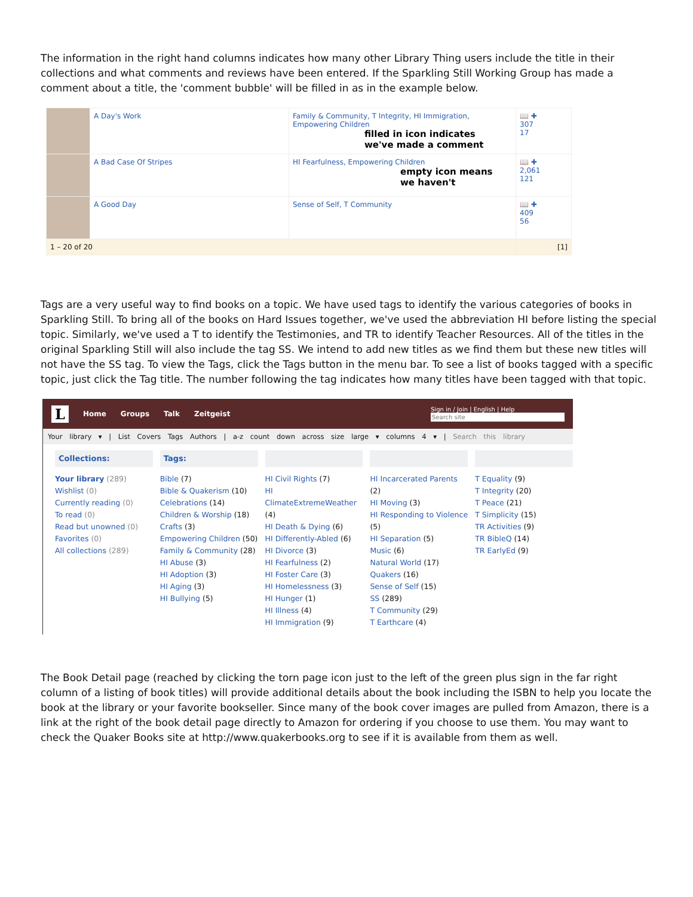The information in the right hand columns indicates how many other Library Thing users include the title in their collections and what comments and reviews have been entered. If the Sparkling Still Working Group has made a comment about a title, the 'comment bubble' will be filled in as in the example below.
| | A Day's Work | Family & Community, T Integrity, HI Immigration, Empowering Children filled in icon indicates we've made a comment | 📖 ✚ 307 17 |
| | A Bad Case Of Stripes | HI Fearfulness, Empowering Children empty icon means we haven't | 📖 ✚ 2,061 121 |
| | A Good Day | Sense of Self, T Community | 📖 ✚ 409 56 |
| 1 – 20 of 20 | | | [1] |
Tags are a very useful way to find books on a topic. We have used tags to identify the various categories of books in Sparkling Still. To bring all of the books on Hard Issues together, we've used the abbreviation HI before listing the special topic. Similarly, we've used a T to identify the Testimonies, and TR to identify Teacher Resources. All of the titles in the original Sparkling Still will also include the tag SS. We intend to add new titles as we find them but these new titles will not have the SS tag. To view the Tags, click the Tags button in the menu bar. To see a list of books tagged with a specific topic, just click the Tag title. The number following the tag indicates how many titles have been tagged with that topic.
L Home Groups Talk Zeitgeist Sign in / Join | English | Help
Search site
Your library ▾ | List Covers Tags Authors | a-z count down across size large ▾ columns 4 ▾ | Search this library
Collections:
Your library (289)
Wishlist (0)
Currently reading (0)
To read (0)
Read but unowned (0)
Favorites (0)
All collections (289)
Tags:
Bible (7)
Bible & Quakerism (10)
Celebrations (14)
Children & Worship (18)
Crafts (3)
Empowering Children (50)
Family & Community (28)
HI Abuse (3)
HI Adoption (3)
HI Aging (3)
HI Bullying (5)
HI Civil Rights (7)
HI ClimateExtremeWeather (4)
HI Death & Dying (6)
HI Differently-Abled (6)
HI Divorce (3)
HI Fearfulness (2)
HI Foster Care (3)
HI Homelessness (3)
HI Hunger (1)
HI Illness (4)
HI Immigration (9)
HI Incarcerated Parents (2)
HI Moving (3)
HI Responding to Violence (5)
HI Separation (5)
Music (6)
Natural World (17)
Quakers (16)
Sense of Self (15)
SS (289)
T Community (29)
T Earthcare (4)
T Equality (9)
T Integrity (20)
T Peace (21)
T Simplicity (15)
TR Activities (9)
TR BibleQ (14)
TR EarlyEd (9)
The Book Detail page (reached by clicking the torn page icon just to the left of the green plus sign in the far right column of a listing of book titles) will provide additional details about the book including the ISBN to help you locate the book at the library or your favorite bookseller. Since many of the book cover images are pulled from Amazon, there is a link at the right of the book detail page directly to Amazon for ordering if you choose to use them. You may want to check the Quaker Books site at http://www.quakerbooks.org to see if it is available from them as well.